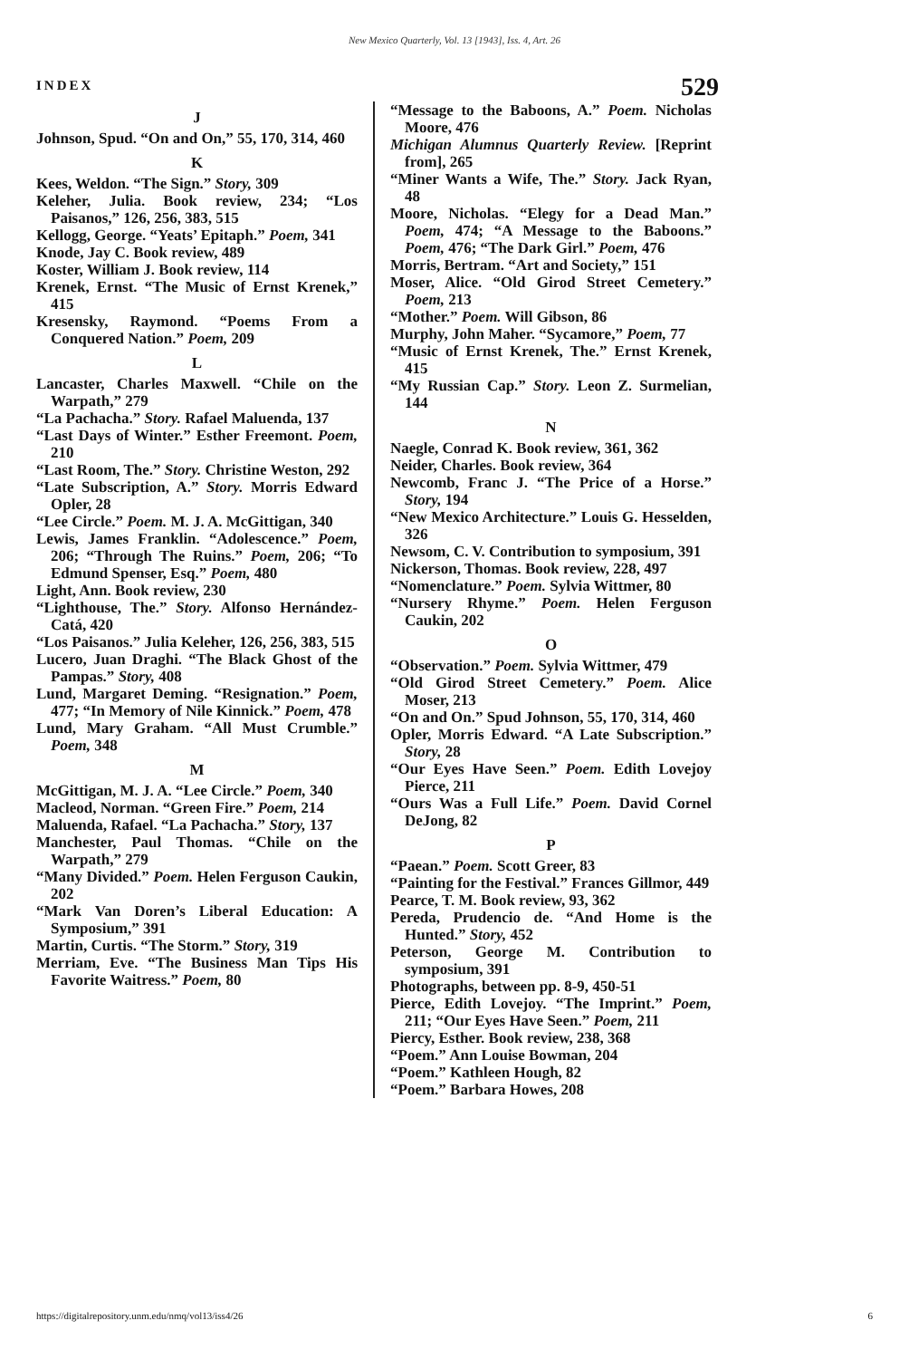New Mexico Quarterly, Vol. 13 [1943], Iss. 4, Art. 26
INDEX 529
J
Johnson, Spud. “On and On,” 55, 170, 314, 460
K
Kees, Weldon. “The Sign.” Story, 309
Keleher, Julia. Book review, 234; “Los Paisanos,” 126, 256, 383, 515
Kellogg, George. “Yeats’ Epitaph.” Poem, 341
Knode, Jay C. Book review, 489
Koster, William J. Book review, 114
Krenek, Ernst. “The Music of Ernst Krenek,” 415
Kresensky, Raymond. “Poems From a Conquered Nation.” Poem, 209
L
Lancaster, Charles Maxwell. “Chile on the Warpath,” 279
“La Pachacha.” Story. Rafael Maluenda, 137
“Last Days of Winter.” Esther Freemont. Poem, 210
“Last Room, The.” Story. Christine Weston, 292
“Late Subscription, A.” Story. Morris Edward Opler, 28
“Lee Circle.” Poem. M. J. A. McGittigan, 340
Lewis, James Franklin. “Adolescence.” Poem, 206; “Through The Ruins.” Poem, 206; “To Edmund Spenser, Esq.” Poem, 480
Light, Ann. Book review, 230
“Lighthouse, The.” Story. Alfonso Hernández-Catá, 420
“Los Paisanos.” Julia Keleher, 126, 256, 383, 515
Lucero, Juan Draghi. “The Black Ghost of the Pampas.” Story, 408
Lund, Margaret Deming. “Resignation.” Poem, 477; “In Memory of Nile Kinnick.” Poem, 478
Lund, Mary Graham. “All Must Crumble.” Poem, 348
M
McGittigan, M. J. A. “Lee Circle.” Poem, 340
Macleod, Norman. “Green Fire.” Poem, 214
Maluenda, Rafael. “La Pachacha.” Story, 137
Manchester, Paul Thomas. “Chile on the Warpath,” 279
“Many Divided.” Poem. Helen Ferguson Caukin, 202
“Mark Van Doren’s Liberal Education: A Symposium,” 391
Martin, Curtis. “The Storm.” Story, 319
Merriam, Eve. “The Business Man Tips His Favorite Waitress.” Poem, 80
“Message to the Baboons, A.” Poem. Nicholas Moore, 476
Michigan Alumnus Quarterly Review. [Reprint from], 265
“Miner Wants a Wife, The.” Story. Jack Ryan, 48
Moore, Nicholas. “Elegy for a Dead Man.” Poem, 474; “A Message to the Baboons.” Poem, 476; “The Dark Girl.” Poem, 476
Morris, Bertram. “Art and Society,” 151
Moser, Alice. “Old Girod Street Cemetery.” Poem, 213
“Mother.” Poem. Will Gibson, 86
Murphy, John Maher. “Sycamore,” Poem, 77
“Music of Ernst Krenek, The.” Ernst Krenek, 415
“My Russian Cap.” Story. Leon Z. Surmelian, 144
N
Naegle, Conrad K. Book review, 361, 362
Neider, Charles. Book review, 364
Newcomb, Franc J. “The Price of a Horse.” Story, 194
“New Mexico Architecture.” Louis G. Hesselden, 326
Newsom, C. V. Contribution to symposium, 391
Nickerson, Thomas. Book review, 228, 497
“Nomenclature.” Poem. Sylvia Wittmer, 80
“Nursery Rhyme.” Poem. Helen Ferguson Caukin, 202
O
“Observation.” Poem. Sylvia Wittmer, 479
“Old Girod Street Cemetery.” Poem. Alice Moser, 213
“On and On.” Spud Johnson, 55, 170, 314, 460
Opler, Morris Edward. “A Late Subscription.” Story, 28
“Our Eyes Have Seen.” Poem. Edith Lovejoy Pierce, 211
“Ours Was a Full Life.” Poem. David Cornel DeJong, 82
P
“Paean.” Poem. Scott Greer, 83
“Painting for the Festival.” Frances Gillmor, 449
Pearce, T. M. Book review, 93, 362
Pereda, Prudencio de. “And Home is the Hunted.” Story, 452
Peterson, George M. Contribution to symposium, 391
Photographs, between pp. 8-9, 450-51
Pierce, Edith Lovejoy. “The Imprint.” Poem, 211; “Our Eyes Have Seen.” Poem, 211
Piercy, Esther. Book review, 238, 368
“Poem.” Ann Louise Bowman, 204
“Poem.” Kathleen Hough, 82
“Poem.” Barbara Howes, 208
https://digitalrepository.unm.edu/nmq/vol13/iss4/26 6